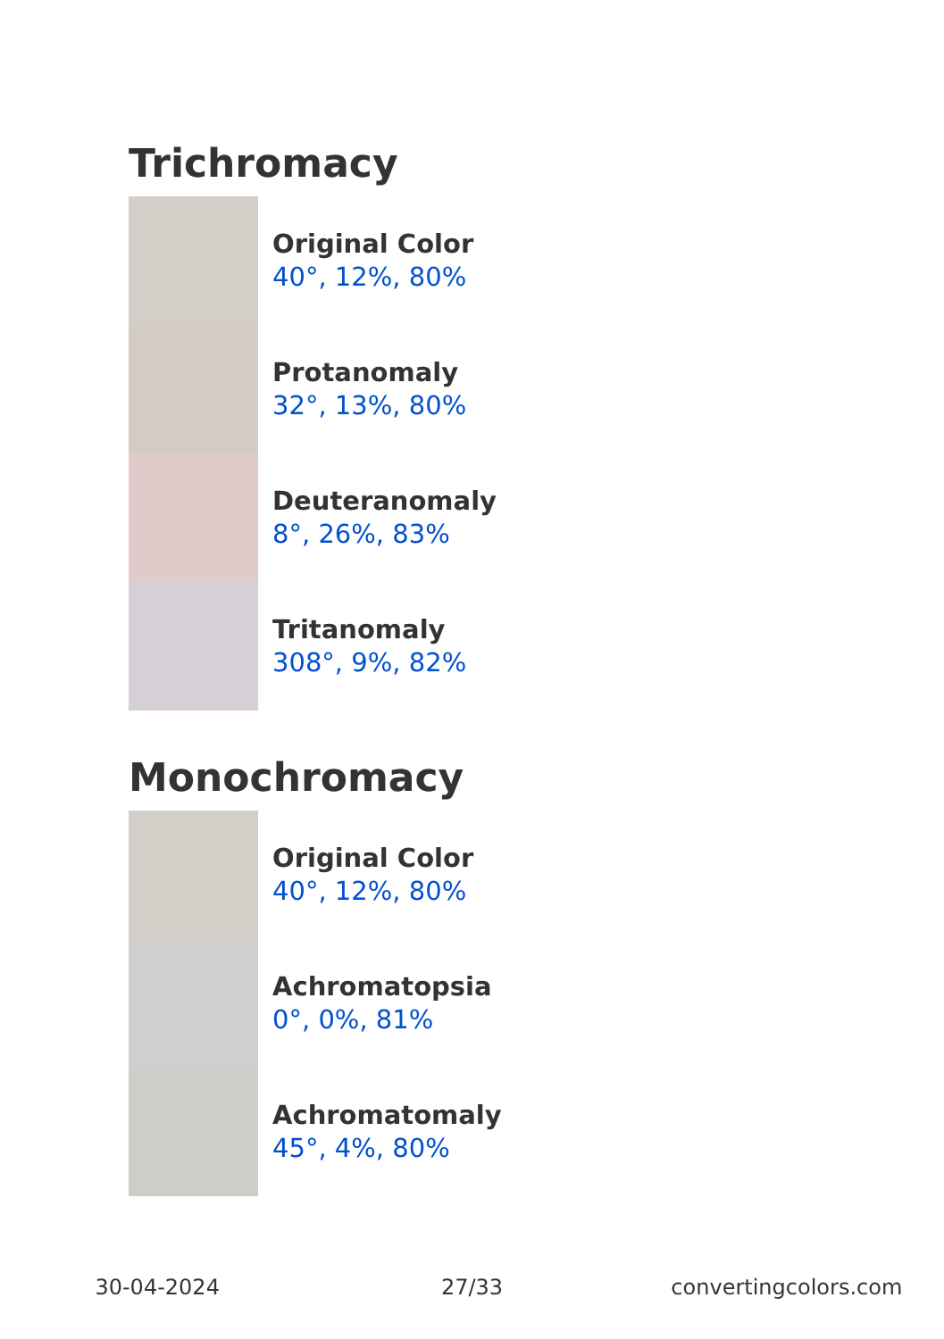Trichromacy
Original Color
40°, 12%, 80%
Protanomaly
32°, 13%, 80%
Deuteranomaly
8°, 26%, 83%
Tritanomaly
308°, 9%, 82%
Monochromacy
Original Color
40°, 12%, 80%
Achromatopsia
0°, 0%, 81%
Achromatomaly
45°, 4%, 80%
30-04-2024 27/33 convertingcolors.com